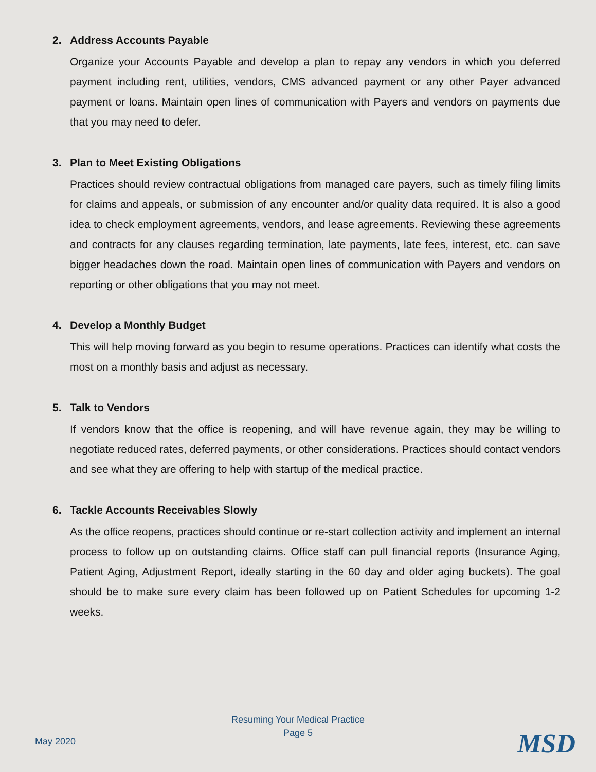2. Address Accounts Payable
Organize your Accounts Payable and develop a plan to repay any vendors in which you deferred payment including rent, utilities, vendors, CMS advanced payment or any other Payer advanced payment or loans. Maintain open lines of communication with Payers and vendors on payments due that you may need to defer.
3. Plan to Meet Existing Obligations
Practices should review contractual obligations from managed care payers, such as timely filing limits for claims and appeals, or submission of any encounter and/or quality data required. It is also a good idea to check employment agreements, vendors, and lease agreements. Reviewing these agreements and contracts for any clauses regarding termination, late payments, late fees, interest, etc. can save bigger headaches down the road. Maintain open lines of communication with Payers and vendors on reporting or other obligations that you may not meet.
4. Develop a Monthly Budget
This will help moving forward as you begin to resume operations. Practices can identify what costs the most on a monthly basis and adjust as necessary.
5. Talk to Vendors
If vendors know that the office is reopening, and will have revenue again, they may be willing to negotiate reduced rates, deferred payments, or other considerations. Practices should contact vendors and see what they are offering to help with startup of the medical practice.
6. Tackle Accounts Receivables Slowly
As the office reopens, practices should continue or re-start collection activity and implement an internal process to follow up on outstanding claims. Office staff can pull financial reports (Insurance Aging, Patient Aging, Adjustment Report, ideally starting in the 60 day and older aging buckets). The goal should be to make sure every claim has been followed up on Patient Schedules for upcoming 1-2 weeks.
Resuming Your Medical Practice
Page 5
May 2020 MSD